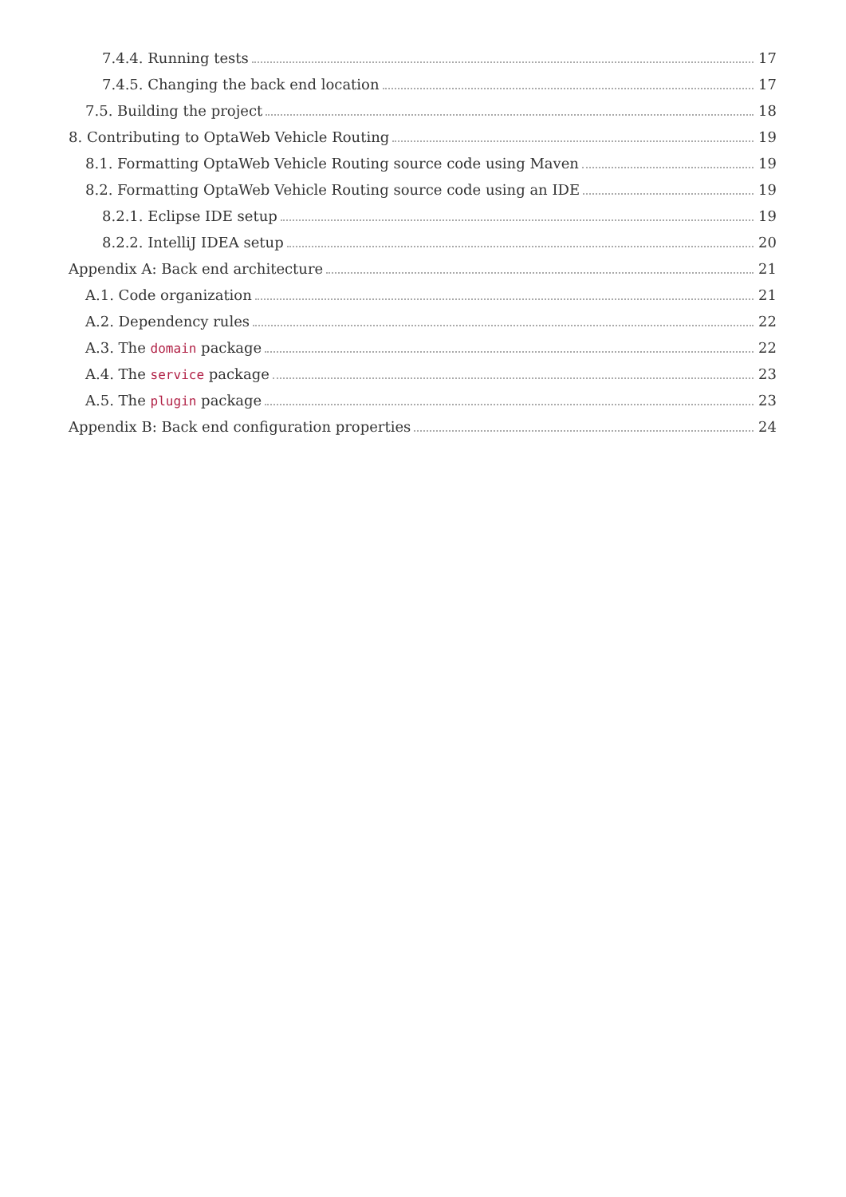7.4.4. Running tests 17
7.4.5. Changing the back end location 17
7.5. Building the project 18
8. Contributing to OptaWeb Vehicle Routing 19
8.1. Formatting OptaWeb Vehicle Routing source code using Maven 19
8.2. Formatting OptaWeb Vehicle Routing source code using an IDE 19
8.2.1. Eclipse IDE setup 19
8.2.2. IntelliJ IDEA setup 20
Appendix A: Back end architecture 21
A.1. Code organization 21
A.2. Dependency rules 22
A.3. The domain package 22
A.4. The service package 23
A.5. The plugin package 23
Appendix B: Back end configuration properties 24